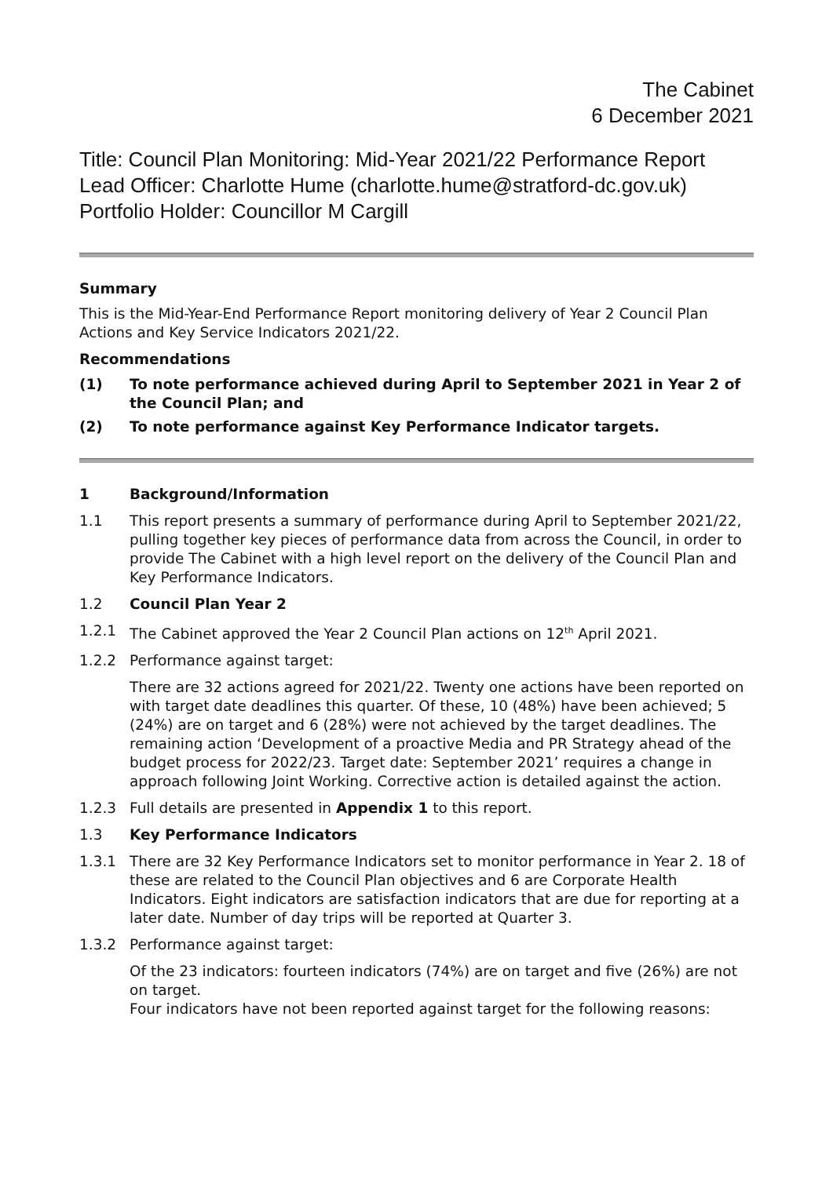The Cabinet
6 December 2021
Title: Council Plan Monitoring: Mid-Year 2021/22 Performance Report
Lead Officer: Charlotte Hume (charlotte.hume@stratford-dc.gov.uk)
Portfolio Holder: Councillor M Cargill
Summary
This is the Mid-Year-End Performance Report monitoring delivery of Year 2 Council Plan Actions and Key Service Indicators 2021/22.
Recommendations
(1) To note performance achieved during April to September 2021 in Year 2 of the Council Plan; and
(2) To note performance against Key Performance Indicator targets.
1 Background/Information
1.1 This report presents a summary of performance during April to September 2021/22, pulling together key pieces of performance data from across the Council, in order to provide The Cabinet with a high level report on the delivery of the Council Plan and Key Performance Indicators.
1.2 Council Plan Year 2
1.2.1 The Cabinet approved the Year 2 Council Plan actions on 12<sup>th</sup> April 2021.
1.2.2 Performance against target:
There are 32 actions agreed for 2021/22. Twenty one actions have been reported on with target date deadlines this quarter. Of these, 10 (48%) have been achieved; 5 (24%) are on target and 6 (28%) were not achieved by the target deadlines. The remaining action ‘Development of a proactive Media and PR Strategy ahead of the budget process for 2022/23. Target date: September 2021’ requires a change in approach following Joint Working. Corrective action is detailed against the action.
1.2.3 Full details are presented in Appendix 1 to this report.
1.3 Key Performance Indicators
1.3.1 There are 32 Key Performance Indicators set to monitor performance in Year 2. 18 of these are related to the Council Plan objectives and 6 are Corporate Health Indicators. Eight indicators are satisfaction indicators that are due for reporting at a later date. Number of day trips will be reported at Quarter 3.
1.3.2 Performance against target:
Of the 23 indicators: fourteen indicators (74%) are on target and five (26%) are not on target.
Four indicators have not been reported against target for the following reasons: